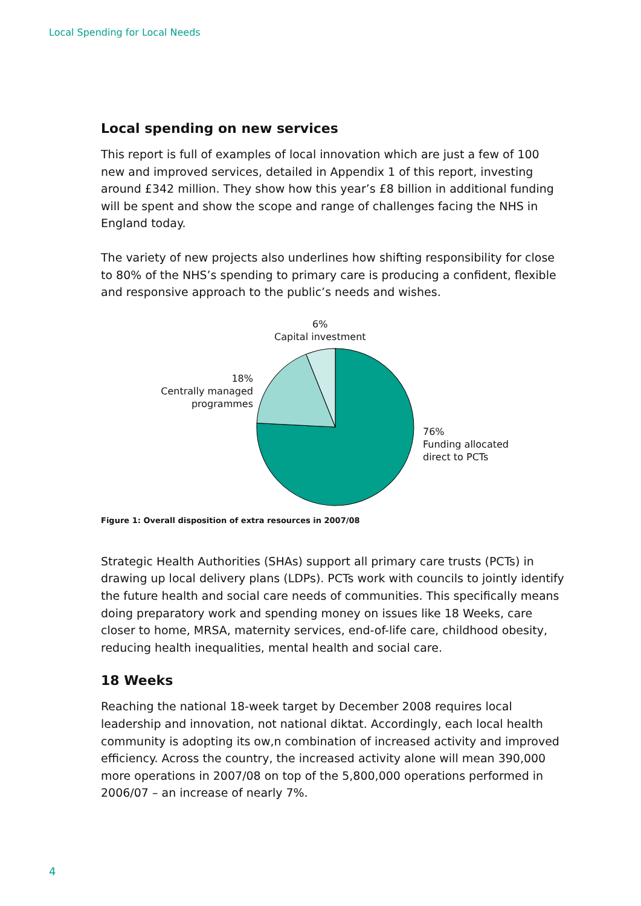Local Spending for Local Needs
Local spending on new services
This report is full of examples of local innovation which are just a few of 100 new and improved services, detailed in Appendix 1 of this report, investing around £342 million. They show how this year’s £8 billion in additional funding will be spent and show the scope and range of challenges facing the NHS in England today.
The variety of new projects also underlines how shifting responsibility for close to 80% of the NHS’s spending to primary care is producing a confident, flexible and responsive approach to the public’s needs and wishes.
6%
Capital investment
18%
Centrally managed
programmes
76%
Funding allocated
direct to PCTs
Figure 1: Overall disposition of extra resources in 2007/08
Strategic Health Authorities (SHAs) support all primary care trusts (PCTs) in drawing up local delivery plans (LDPs). PCTs work with councils to jointly identify the future health and social care needs of communities. This specifically means doing preparatory work and spending money on issues like 18 Weeks, care closer to home, MRSA, maternity services, end-of-life care, childhood obesity, reducing health inequalities, mental health and social care.
18 Weeks
Reaching the national 18-week target by December 2008 requires local leadership and innovation, not national diktat. Accordingly, each local health community is adopting its ow,n combination of increased activity and improved efficiency. Across the country, the increased activity alone will mean 390,000 more operations in 2007/08 on top of the 5,800,000 operations performed in 2006/07 – an increase of nearly 7%.
4